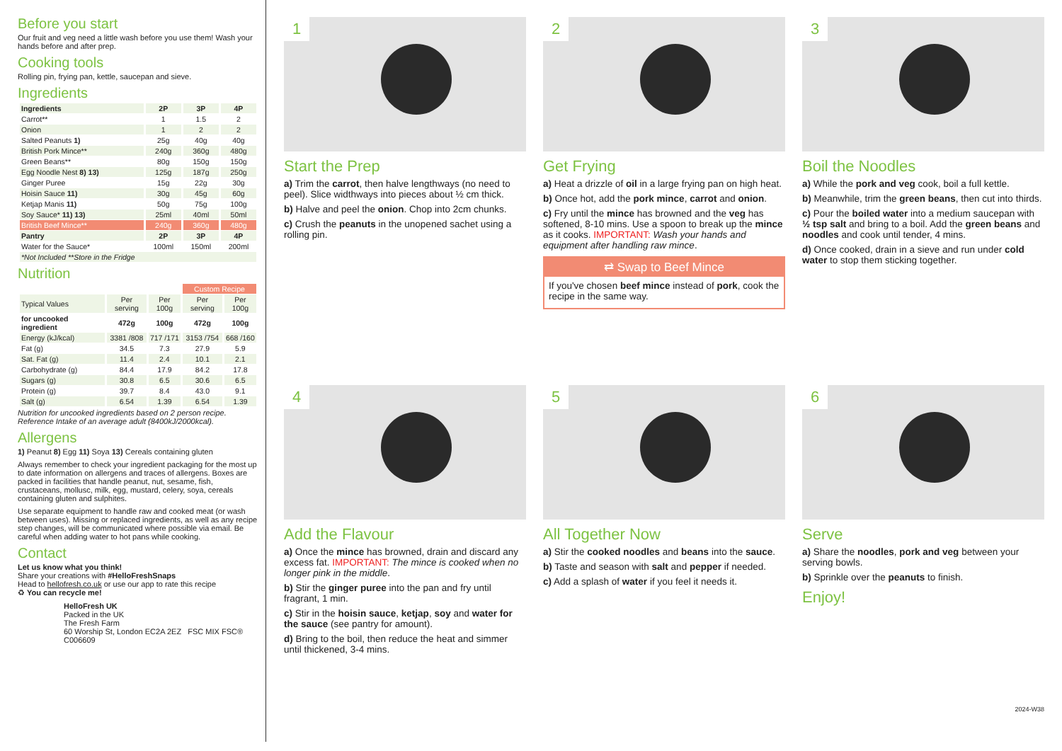Before you start
Our fruit and veg need a little wash before you use them! Wash your hands before and after prep.
Cooking tools
Rolling pin, frying pan, kettle, saucepan and sieve.
Ingredients
| Ingredients | 2P | 3P | 4P |
| --- | --- | --- | --- |
| Carrot** | 1 | 1.5 | 2 |
| Onion | 1 | 2 | 2 |
| Salted Peanuts 1) | 25g | 40g | 40g |
| British Pork Mince** | 240g | 360g | 480g |
| Green Beans** | 80g | 150g | 150g |
| Egg Noodle Nest 8) 13) | 125g | 187g | 250g |
| Ginger Puree | 15g | 22g | 30g |
| Hoisin Sauce 11) | 30g | 45g | 60g |
| Ketjap Manis 11) | 50g | 75g | 100g |
| Soy Sauce* 11) 13) | 25ml | 40ml | 50ml |
| British Beef Mince** | 240g | 360g | 480g |
| Pantry | 2P | 3P | 4P |
| Water for the Sauce* | 100ml | 150ml | 200ml |
| *Not Included **Store in the Fridge | | | |
Nutrition
| | | | Custom Recipe | |
| --- | --- | --- | --- | --- |
| Typical Values | Per serving | Per 100g | Per serving | Per 100g |
| for uncooked ingredient | 472g | 100g | 472g | 100g |
| Energy (kJ/kcal) | 3381 /808 | 717 /171 | 3153 /754 | 668 /160 |
| Fat (g) | 34.5 | 7.3 | 27.9 | 5.9 |
| Sat. Fat (g) | 11.4 | 2.4 | 10.1 | 2.1 |
| Carbohydrate (g) | 84.4 | 17.9 | 84.2 | 17.8 |
| Sugars (g) | 30.8 | 6.5 | 30.6 | 6.5 |
| Protein (g) | 39.7 | 8.4 | 43.0 | 9.1 |
| Salt (g) | 6.54 | 1.39 | 6.54 | 1.39 |
Nutrition for uncooked ingredients based on 2 person recipe. Reference Intake of an average adult (8400kJ/2000kcal).
Allergens
1) Peanut 8) Egg 11) Soya 13) Cereals containing gluten
Always remember to check your ingredient packaging for the most up to date information on allergens and traces of allergens. Boxes are packed in facilities that handle peanut, nut, sesame, fish, crustaceans, mollusc, milk, egg, mustard, celery, soya, cereals containing gluten and sulphites.
Use separate equipment to handle raw and cooked meat (or wash between uses). Missing or replaced ingredients, as well as any recipe step changes, will be communicated where possible via email. Be careful when adding water to hot pans while cooking.
Contact
Let us know what you think!
Share your creations with #HelloFreshSnaps
Head to hellofresh.co.uk or use our app to rate this recipe
♻ You can recycle me!
HelloFresh UK
Packed in the UK
The Fresh Farm
60 Worship St, London EC2A 2EZ FSC MIX FSC® C006609
1
Start the Prep
a) Trim the carrot, then halve lengthways (no need to peel). Slice widthways into pieces about ½ cm thick.
b) Halve and peel the onion. Chop into 2cm chunks.
c) Crush the peanuts in the unopened sachet using a rolling pin.
2
Get Frying
a) Heat a drizzle of oil in a large frying pan on high heat.
b) Once hot, add the pork mince, carrot and onion.
c) Fry until the mince has browned and the veg has softened, 8-10 mins. Use a spoon to break up the mince as it cooks. IMPORTANT: Wash your hands and equipment after handling raw mince.
⇄ Swap to Beef Mince
If you've chosen beef mince instead of pork, cook the recipe in the same way.
3
Boil the Noodles
a) While the pork and veg cook, boil a full kettle.
b) Meanwhile, trim the green beans, then cut into thirds.
c) Pour the boiled water into a medium saucepan with ½ tsp salt and bring to a boil. Add the green beans and noodles and cook until tender, 4 mins.
d) Once cooked, drain in a sieve and run under cold water to stop them sticking together.
4
Add the Flavour
a) Once the mince has browned, drain and discard any excess fat. IMPORTANT: The mince is cooked when no longer pink in the middle.
b) Stir the ginger puree into the pan and fry until fragrant, 1 min.
c) Stir in the hoisin sauce, ketjap, soy and water for the sauce (see pantry for amount).
d) Bring to the boil, then reduce the heat and simmer until thickened, 3-4 mins.
5
All Together Now
a) Stir the cooked noodles and beans into the sauce.
b) Taste and season with salt and pepper if needed.
c) Add a splash of water if you feel it needs it.
6
Serve
a) Share the noodles, pork and veg between your serving bowls.
b) Sprinkle over the peanuts to finish.
Enjoy!
2024-W38